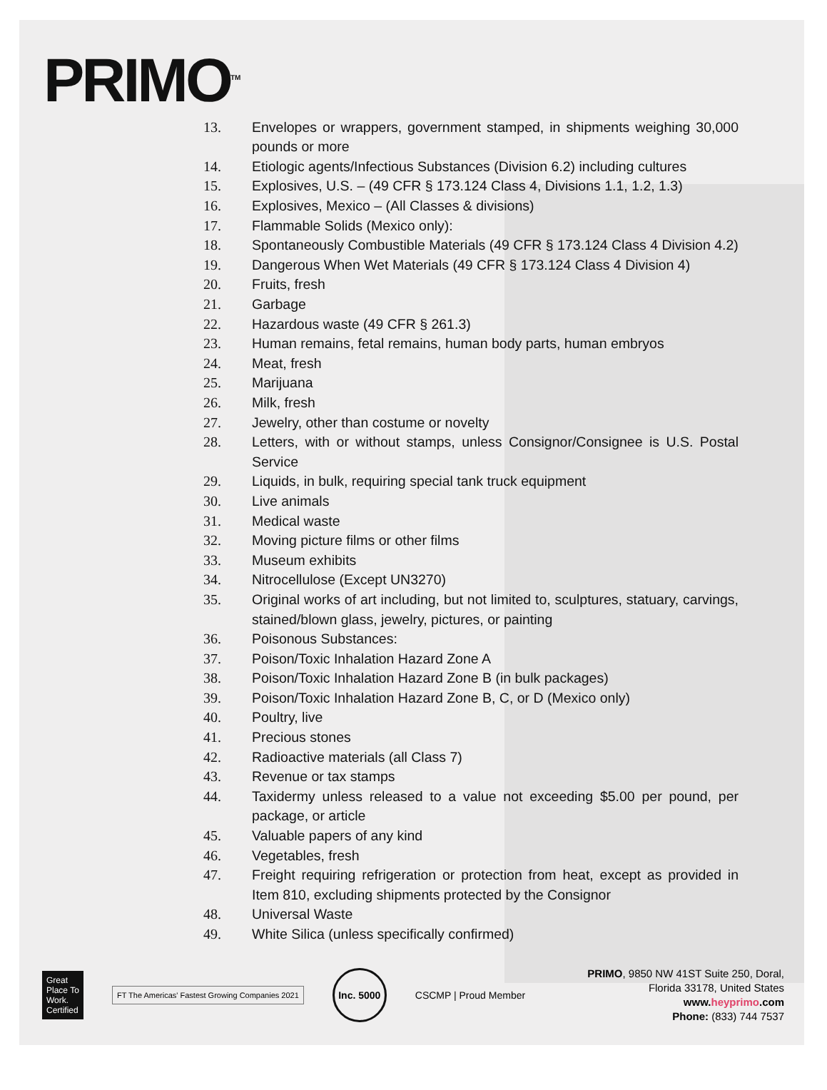PRIMO<sup>TM</sup>
13. Envelopes or wrappers, government stamped, in shipments weighing 30,000 pounds or more
14. Etiologic agents/Infectious Substances (Division 6.2) including cultures
15. Explosives, U.S. – (49 CFR § 173.124 Class 4, Divisions 1.1, 1.2, 1.3)
16. Explosives, Mexico – (All Classes & divisions)
17. Flammable Solids (Mexico only):
18. Spontaneously Combustible Materials (49 CFR § 173.124 Class 4 Division 4.2)
19. Dangerous When Wet Materials (49 CFR § 173.124 Class 4 Division 4)
20. Fruits, fresh
21. Garbage
22. Hazardous waste (49 CFR § 261.3)
23. Human remains, fetal remains, human body parts, human embryos
24. Meat, fresh
25. Marijuana
26. Milk, fresh
27. Jewelry, other than costume or novelty
28. Letters, with or without stamps, unless Consignor/Consignee is U.S. Postal Service
29. Liquids, in bulk, requiring special tank truck equipment
30. Live animals
31. Medical waste
32. Moving picture films or other films
33. Museum exhibits
34. Nitrocellulose (Except UN3270)
35. Original works of art including, but not limited to, sculptures, statuary, carvings, stained/blown glass, jewelry, pictures, or painting
36. Poisonous Substances:
37. Poison/Toxic Inhalation Hazard Zone A
38. Poison/Toxic Inhalation Hazard Zone B (in bulk packages)
39. Poison/Toxic Inhalation Hazard Zone B, C, or D (Mexico only)
40. Poultry, live
41. Precious stones
42. Radioactive materials (all Class 7)
43. Revenue or tax stamps
44. Taxidermy unless released to a value not exceeding $5.00 per pound, per package, or article
45. Valuable papers of any kind
46. Vegetables, fresh
47. Freight requiring refrigeration or protection from heat, except as provided in Item 810, excluding shipments protected by the Consignor
48. Universal Waste
49. White Silica (unless specifically confirmed)
Great Place To Work. Certified
FT The Americas' Fastest Growing Companies 2021
Inc. 5000
CSCMP | Proud Member
PRIMO, 9850 NW 41ST Suite 250, Doral,
Florida 33178, United States
www.heyprimo.com
Phone: (833) 744 7537